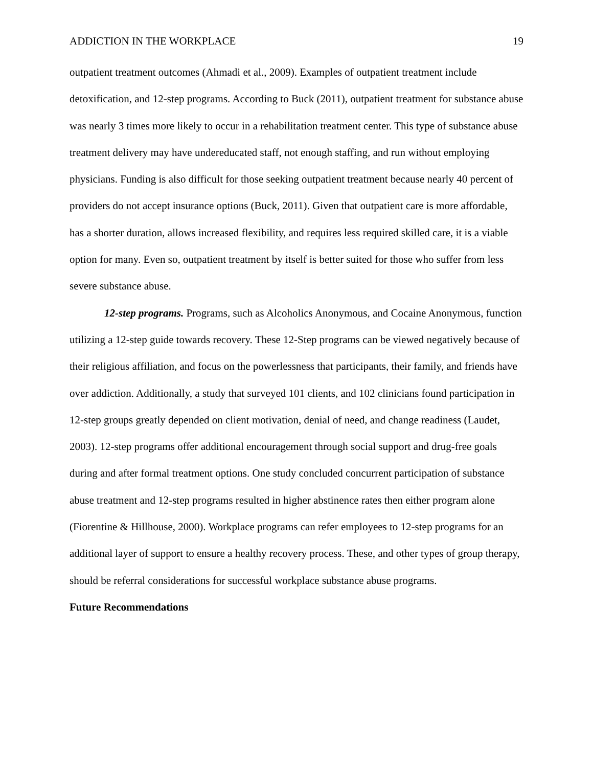ADDICTION IN THE WORKPLACE 19
outpatient treatment outcomes (Ahmadi et al., 2009). Examples of outpatient treatment include detoxification, and 12-step programs. According to Buck (2011), outpatient treatment for substance abuse was nearly 3 times more likely to occur in a rehabilitation treatment center. This type of substance abuse treatment delivery may have undereducated staff, not enough staffing, and run without employing physicians. Funding is also difficult for those seeking outpatient treatment because nearly 40 percent of providers do not accept insurance options (Buck, 2011). Given that outpatient care is more affordable, has a shorter duration, allows increased flexibility, and requires less required skilled care, it is a viable option for many. Even so, outpatient treatment by itself is better suited for those who suffer from less severe substance abuse.
12-step programs. Programs, such as Alcoholics Anonymous, and Cocaine Anonymous, function utilizing a 12-step guide towards recovery. These 12-Step programs can be viewed negatively because of their religious affiliation, and focus on the powerlessness that participants, their family, and friends have over addiction. Additionally, a study that surveyed 101 clients, and 102 clinicians found participation in 12-step groups greatly depended on client motivation, denial of need, and change readiness (Laudet, 2003). 12-step programs offer additional encouragement through social support and drug-free goals during and after formal treatment options. One study concluded concurrent participation of substance abuse treatment and 12-step programs resulted in higher abstinence rates then either program alone (Fiorentine & Hillhouse, 2000). Workplace programs can refer employees to 12-step programs for an additional layer of support to ensure a healthy recovery process. These, and other types of group therapy, should be referral considerations for successful workplace substance abuse programs.
Future Recommendations